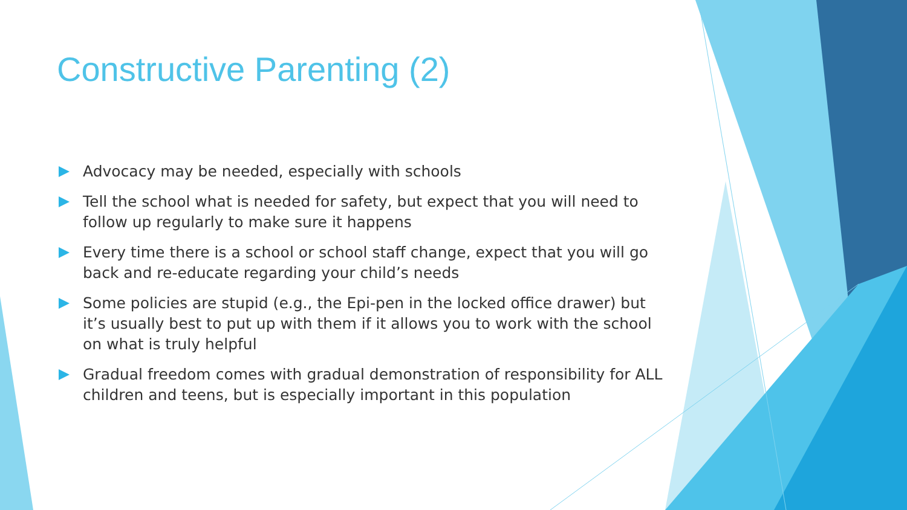Constructive Parenting (2)
Advocacy may be needed, especially with schools
Tell the school what is needed for safety, but expect that you will need to follow up regularly to make sure it happens
Every time there is a school or school staff change, expect that you will go back and re-educate regarding your child’s needs
Some policies are stupid (e.g., the Epi-pen in the locked office drawer) but it’s usually best to put up with them if it allows you to work with the school on what is truly helpful
Gradual freedom comes with gradual demonstration of responsibility for ALL children and teens, but is especially important in this population